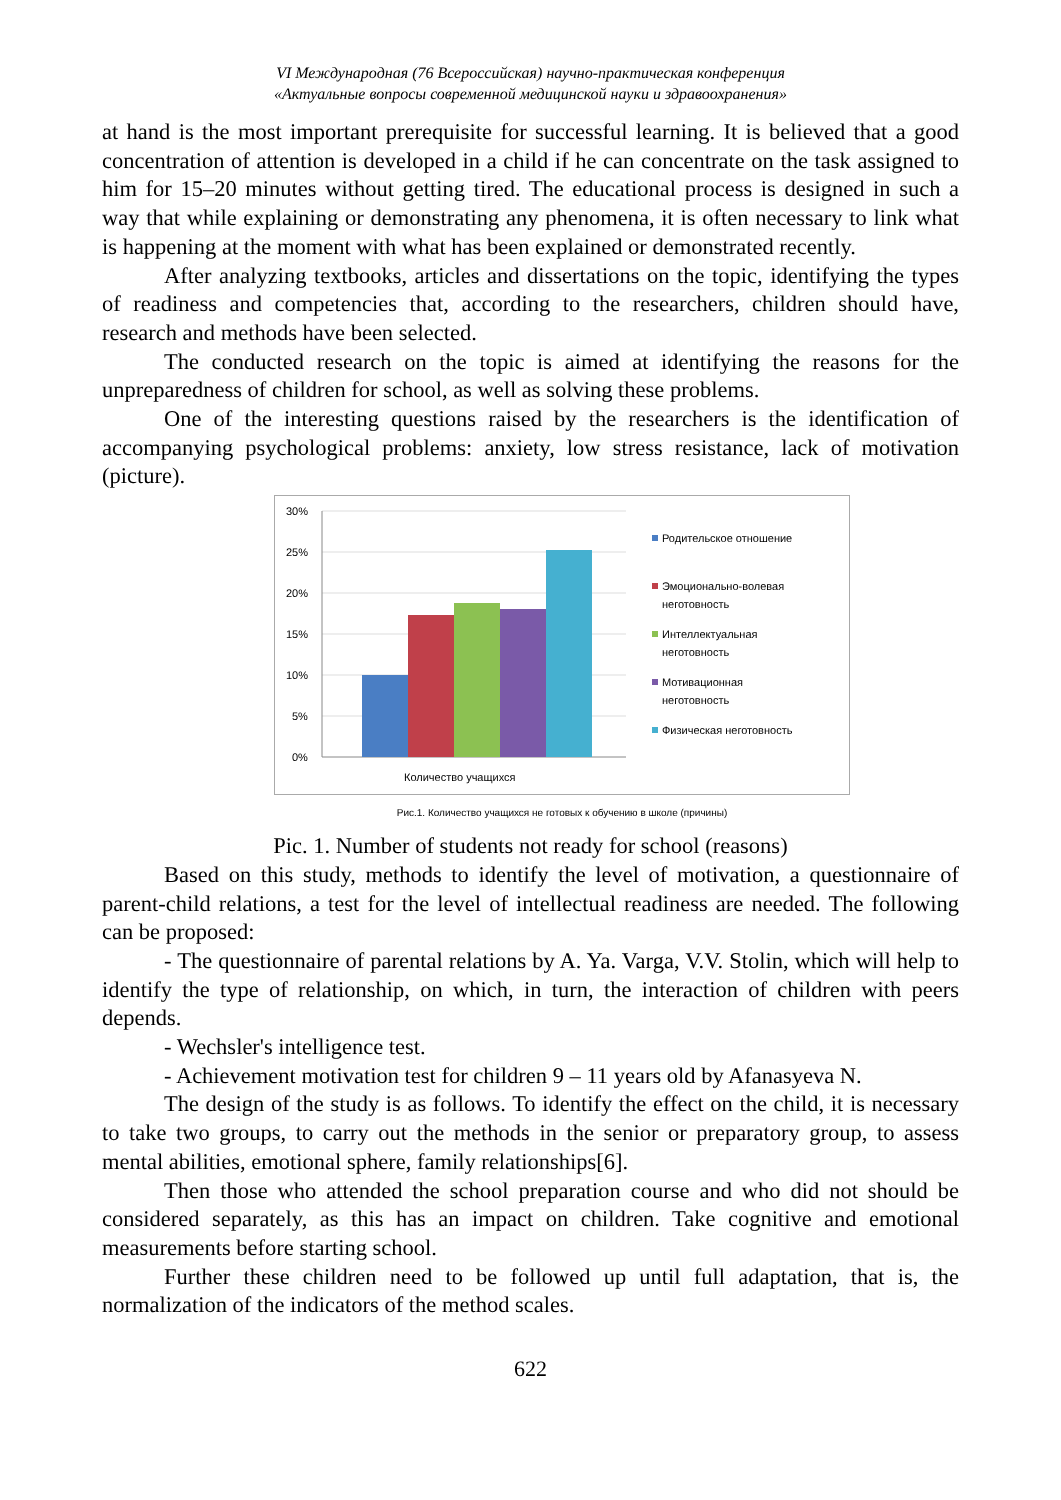VI Международная (76 Всероссийская) научно-практическая конференция
«Актуальные вопросы современной медицинской науки и здравоохранения»
at hand is the most important prerequisite for successful learning. It is believed that a good concentration of attention is developed in a child if he can concentrate on the task assigned to him for 15–20 minutes without getting tired. The educational process is designed in such a way that while explaining or demonstrating any phenomena, it is often necessary to link what is happening at the moment with what has been explained or demonstrated recently.
After analyzing textbooks, articles and dissertations on the topic, identifying the types of readiness and competencies that, according to the researchers, children should have, research and methods have been selected.
The conducted research on the topic is aimed at identifying the reasons for the unpreparedness of children for school, as well as solving these problems.
One of the interesting questions raised by the researchers is the identification of accompanying psychological problems: anxiety, low stress resistance, lack of motivation (picture).
30%
25%
20%
15%
10%
5%
0%
Количество учащихся
Родительское отношение
Эмоционально-волевая
неготовность
Интеллектуальная
неготовность
Мотивационная
неготовность
Физическая неготовность
Рис.1. Количество учащихся не готовых к обучению в школе (причины)
Pic. 1. Number of students not ready for school (reasons)
Based on this study, methods to identify the level of motivation, a questionnaire of parent-child relations, a test for the level of intellectual readiness are needed. The following can be proposed:
- The questionnaire of parental relations by A. Ya. Varga, V.V. Stolin, which will help to identify the type of relationship, on which, in turn, the interaction of children with peers depends.
- Wechsler's intelligence test.
- Achievement motivation test for children 9 – 11 years old by Afanasyeva N.
The design of the study is as follows. To identify the effect on the child, it is necessary to take two groups, to carry out the methods in the senior or preparatory group, to assess mental abilities, emotional sphere, family relationships[6].
Then those who attended the school preparation course and who did not should be considered separately, as this has an impact on children. Take cognitive and emotional measurements before starting school.
Further these children need to be followed up until full adaptation, that is, the normalization of the indicators of the method scales.
622